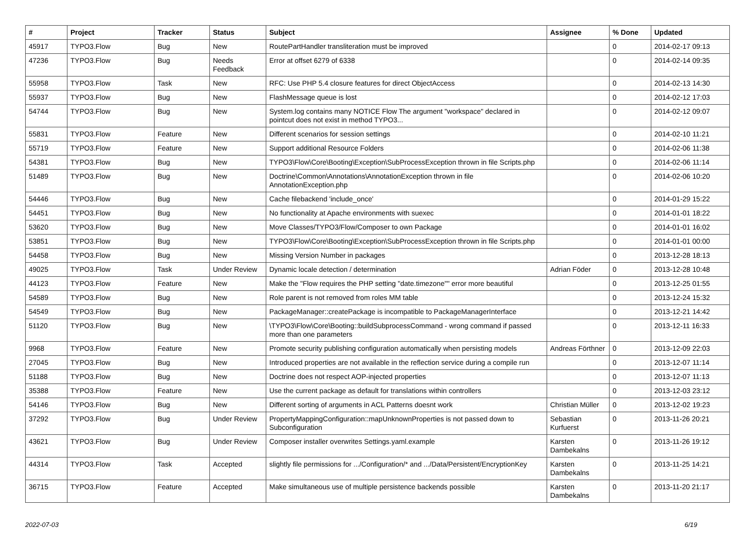| # | Project | Tracker | Status | Subject | Assignee | % Done | Updated |
| --- | --- | --- | --- | --- | --- | --- | --- |
| 45917 | TYPO3.Flow | Bug | New | RoutePartHandler transliteration must be improved | | 0 | 2014-02-17 09:13 |
| 47236 | TYPO3.Flow | Bug | Needs Feedback | Error at offset 6279 of 6338 | | 0 | 2014-02-14 09:35 |
| 55958 | TYPO3.Flow | Task | New | RFC: Use PHP 5.4 closure features for direct ObjectAccess | | 0 | 2014-02-13 14:30 |
| 55937 | TYPO3.Flow | Bug | New | FlashMessage queue is lost | | 0 | 2014-02-12 17:03 |
| 54744 | TYPO3.Flow | Bug | New | System.log contains many NOTICE Flow The argument "workspace" declared in pointcut does not exist in method TYPO3... | | 0 | 2014-02-12 09:07 |
| 55831 | TYPO3.Flow | Feature | New | Different scenarios for session settings | | 0 | 2014-02-10 11:21 |
| 55719 | TYPO3.Flow | Feature | New | Support additional Resource Folders | | 0 | 2014-02-06 11:38 |
| 54381 | TYPO3.Flow | Bug | New | TYPO3\Flow\Core\Booting\Exception\SubProcessException thrown in file Scripts.php | | 0 | 2014-02-06 11:14 |
| 51489 | TYPO3.Flow | Bug | New | Doctrine\Common\Annotations\AnnotationException thrown in file AnnotationException.php | | 0 | 2014-02-06 10:20 |
| 54446 | TYPO3.Flow | Bug | New | Cache filebackend 'include_once' | | 0 | 2014-01-29 15:22 |
| 54451 | TYPO3.Flow | Bug | New | No functionality at Apache environments with suexec | | 0 | 2014-01-01 18:22 |
| 53620 | TYPO3.Flow | Bug | New | Move Classes/TYPO3/Flow/Composer to own Package | | 0 | 2014-01-01 16:02 |
| 53851 | TYPO3.Flow | Bug | New | TYPO3\Flow\Core\Booting\Exception\SubProcessException thrown in file Scripts.php | | 0 | 2014-01-01 00:00 |
| 54458 | TYPO3.Flow | Bug | New | Missing Version Number in packages | | 0 | 2013-12-28 18:13 |
| 49025 | TYPO3.Flow | Task | Under Review | Dynamic locale detection / determination | Adrian Föder | 0 | 2013-12-28 10:48 |
| 44123 | TYPO3.Flow | Feature | New | Make the "Flow requires the PHP setting "date.timezone"" error more beautiful | | 0 | 2013-12-25 01:55 |
| 54589 | TYPO3.Flow | Bug | New | Role parent is not removed from roles MM table | | 0 | 2013-12-24 15:32 |
| 54549 | TYPO3.Flow | Bug | New | PackageManager::createPackage is incompatible to PackageManagerInterface | | 0 | 2013-12-21 14:42 |
| 51120 | TYPO3.Flow | Bug | New | \TYPO3\Flow\Core\Booting::buildSubprocessCommand - wrong command if passed more than one parameters | | 0 | 2013-12-11 16:33 |
| 9968 | TYPO3.Flow | Feature | New | Promote security publishing configuration automatically when persisting models | Andreas Förthner | 0 | 2013-12-09 22:03 |
| 27045 | TYPO3.Flow | Bug | New | Introduced properties are not available in the reflection service during a compile run | | 0 | 2013-12-07 11:14 |
| 51188 | TYPO3.Flow | Bug | New | Doctrine does not respect AOP-injected properties | | 0 | 2013-12-07 11:13 |
| 35388 | TYPO3.Flow | Feature | New | Use the current package as default for translations within controllers | | 0 | 2013-12-03 23:12 |
| 54146 | TYPO3.Flow | Bug | New | Different sorting of arguments in ACL Patterns doesnt work | Christian Müller | 0 | 2013-12-02 19:23 |
| 37292 | TYPO3.Flow | Bug | Under Review | PropertyMappingConfiguration::mapUnknownProperties is not passed down to Subconfiguration | Sebastian Kurfuerst | 0 | 2013-11-26 20:21 |
| 43621 | TYPO3.Flow | Bug | Under Review | Composer installer overwrites Settings.yaml.example | Karsten Dambekalns | 0 | 2013-11-26 19:12 |
| 44314 | TYPO3.Flow | Task | Accepted | slightly file permissions for .../Configuration/* and .../Data/Persistent/EncryptionKey | Karsten Dambekalns | 0 | 2013-11-25 14:21 |
| 36715 | TYPO3.Flow | Feature | Accepted | Make simultaneous use of multiple persistence backends possible | Karsten Dambekalns | 0 | 2013-11-20 21:17 |
2022-07-03 6/19